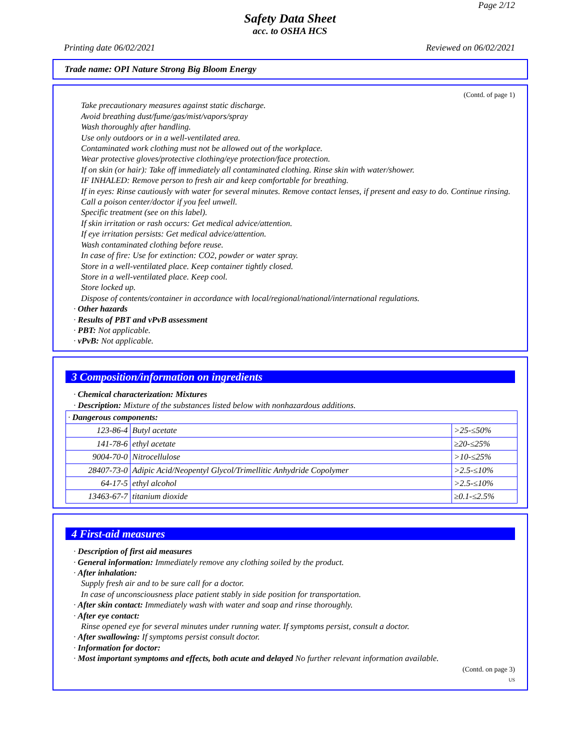Page 2/12
Safety Data Sheet
acc. to OSHA HCS
Printing date 06/02/2021 Reviewed on 06/02/2021
Trade name: OPI Nature Strong Big Bloom Energy
(Contd. of page 1)
Take precautionary measures against static discharge.
Avoid breathing dust/fume/gas/mist/vapors/spray
Wash thoroughly after handling.
Use only outdoors or in a well-ventilated area.
Contaminated work clothing must not be allowed out of the workplace.
Wear protective gloves/protective clothing/eye protection/face protection.
If on skin (or hair): Take off immediately all contaminated clothing. Rinse skin with water/shower.
IF INHALED: Remove person to fresh air and keep comfortable for breathing.
If in eyes: Rinse cautiously with water for several minutes. Remove contact lenses, if present and easy to do. Continue rinsing.
Call a poison center/doctor if you feel unwell.
Specific treatment (see on this label).
If skin irritation or rash occurs: Get medical advice/attention.
If eye irritation persists: Get medical advice/attention.
Wash contaminated clothing before reuse.
In case of fire: Use for extinction: CO2, powder or water spray.
Store in a well-ventilated place. Keep container tightly closed.
Store in a well-ventilated place. Keep cool.
Store locked up.
Dispose of contents/container in accordance with local/regional/national/international regulations.
· Other hazards
· Results of PBT and vPvB assessment
· PBT: Not applicable.
· vPvB: Not applicable.
3 Composition/information on ingredients
· Chemical characterization: Mixtures
· Description: Mixture of the substances listed below with nonhazardous additions.
| · Dangerous components: | | |
| --- | --- | --- |
| 123-86-4 | Butyl acetate | >25-≤50% |
| 141-78-6 | ethyl acetate | ≥20-≤25% |
| 9004-70-0 | Nitrocellulose | >10-≤25% |
| 28407-73-0 | Adipic Acid/Neopentyl Glycol/Trimellitic Anhydride Copolymer | >2.5-≤10% |
| 64-17-5 | ethyl alcohol | >2.5-≤10% |
| 13463-67-7 | titanium dioxide | ≥0.1-≤2.5% |
4 First-aid measures
· Description of first aid measures
· General information: Immediately remove any clothing soiled by the product.
· After inhalation:
Supply fresh air and to be sure call for a doctor.
In case of unconsciousness place patient stably in side position for transportation.
· After skin contact: Immediately wash with water and soap and rinse thoroughly.
· After eye contact:
Rinse opened eye for several minutes under running water. If symptoms persist, consult a doctor.
· After swallowing: If symptoms persist consult doctor.
· Information for doctor:
· Most important symptoms and effects, both acute and delayed No further relevant information available.
(Contd. on page 3)
US